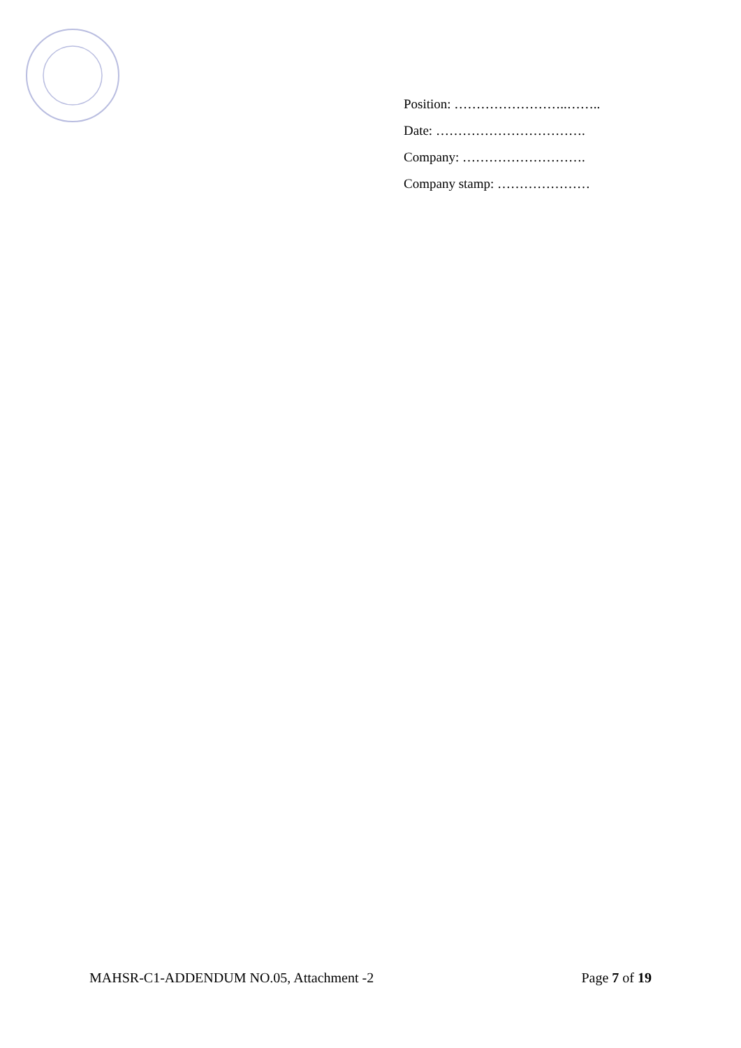Position: ……………………..……..
Date: …………………………….
Company: ……………………….
Company stamp: …………………
MAHSR-C1-ADDENDUM NO.05, Attachment -2 Page 7 of 19